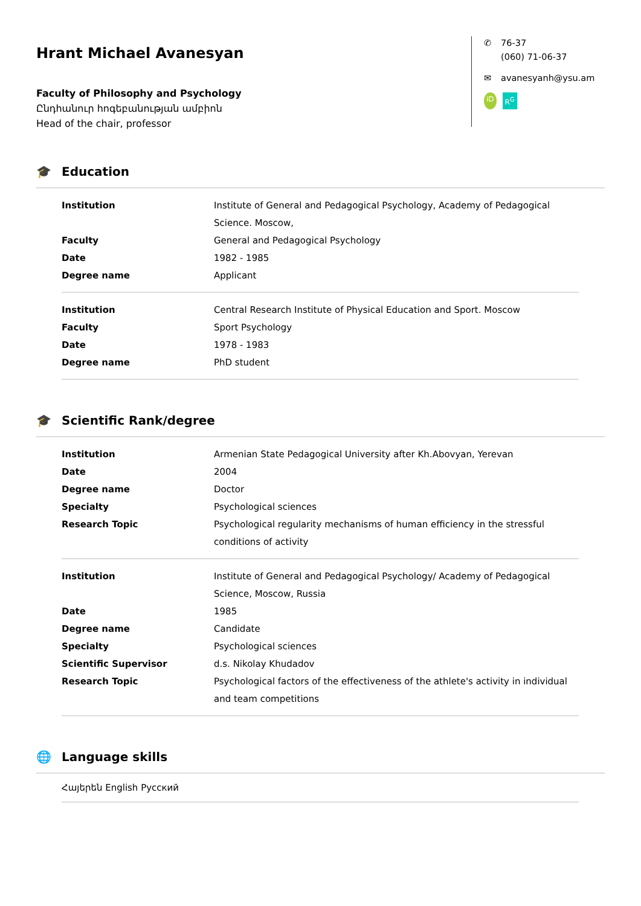Hrant Michael Avanesyan
Faculty of Philosophy and Psychology
Ընդհանուր հոգեբանության ամբիոն
Head of the chair, professor
✆ 76-37
(060) 71-06-37
✉ avanesyanh@ysu.am
iD R<sup>G</sup>
🎓 Education
| Institution | Institute of General and Pedagogical Psychology, Academy of Pedagogical Science. Moscow, |
| Faculty | General and Pedagogical Psychology |
| Date | 1982 - 1985 |
| Degree name | Applicant |
| Institution | Central Research Institute of Physical Education and Sport. Moscow |
| Faculty | Sport Psychology |
| Date | 1978 - 1983 |
| Degree name | PhD student |
🎓 Scientific Rank/degree
| Institution | Armenian State Pedagogical University after Kh.Abovyan, Yerevan |
| Date | 2004 |
| Degree name | Doctor |
| Specialty | Psychological sciences |
| Research Topic | Psychological regularity mechanisms of human efficiency in the stressful conditions of activity |
| Institution | Institute of General and Pedagogical Psychology/ Academy of Pedagogical Science, Moscow, Russia |
| Date | 1985 |
| Degree name | Candidate |
| Specialty | Psychological sciences |
| Scientific Supervisor | d.s. Nikolay Khudadov |
| Research Topic | Psychological factors of the effectiveness of the athlete's activity in individual and team competitions |
🌐 Language skills
Հայերեն English Русский